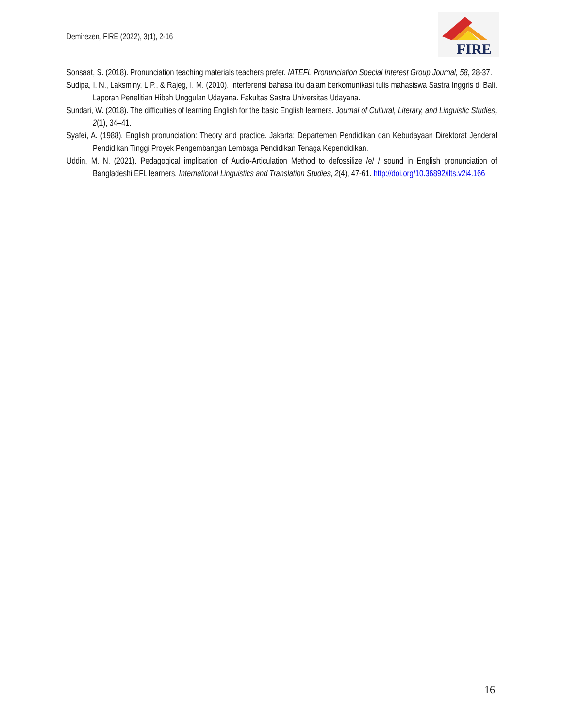Demirezen, FIRE (2022), 3(1), 2-16
FIRE
Sonsaat, S. (2018). Pronunciation teaching materials teachers prefer. IATEFL Pronunciation Special Interest Group Journal, 58, 28-37.
Sudipa, I. N., Laksminy, L.P., & Rajeg, I. M. (2010). Interferensi bahasa ibu dalam berkomunikasi tulis mahasiswa Sastra Inggris di Bali. Laporan Penelitian Hibah Unggulan Udayana. Fakultas Sastra Universitas Udayana.
Sundari, W. (2018). The difficulties of learning English for the basic English learners. Journal of Cultural, Literary, and Linguistic Studies, 2(1), 34–41.
Syafei, A. (1988). English pronunciation: Theory and practice. Jakarta: Departemen Pendidikan dan Kebudayaan Direktorat Jenderal Pendidikan Tinggi Proyek Pengembangan Lembaga Pendidikan Tenaga Kependidikan.
Uddin, M. N. (2021). Pedagogical implication of Audio-Articulation Method to defossilize /e/ / sound in English pronunciation of Bangladeshi EFL learners. International Linguistics and Translation Studies, 2(4), 47-61. http://doi.org/10.36892/ilts.v2i4.166
16